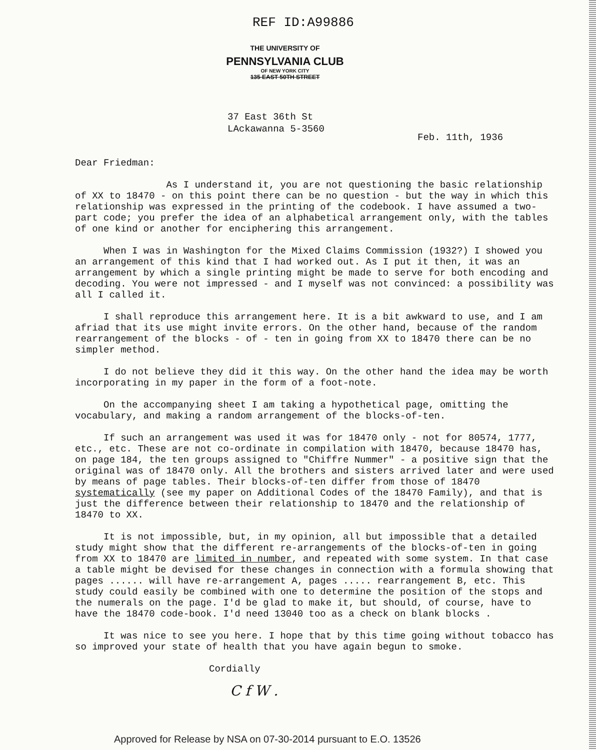REF ID:A99886
THE UNIVERSITY OF
PENNSYLVANIA CLUB
OF NEW YORK CITY
135 EAST 50TH STREET
37 East 36th St
LAckawanna 5-3560
Feb. 11th, 1936
Dear Friedman:
As I understand it, you are not questioning the basic relationship of XX to 18470 - on this point there can be no question - but the way in which this relationship was expressed in the printing of the codebook. I have assumed a two-part code; you prefer the idea of an alphabetical arrangement only, with the tables of one kind or another for enciphering this arrangement.
When I was in Washington for the Mixed Claims Commission (1932?) I showed you an arrangement of this kind that I had worked out. As I put it then, it was an arrangement by which a single printing might be made to serve for both encoding and decoding. You were not impressed - and I myself was not convinced: a possibility was all I called it.
I shall reproduce this arrangement here. It is a bit awkward to use, and I am afriad that its use might invite errors. On the other hand, because of the random rearrangement of the blocks - of - ten in going from XX to 18470 there can be no simpler method.
I do not believe they did it this way. On the other hand the idea may be worth incorporating in my paper in the form of a foot-note.
On the accompanying sheet I am taking a hypothetical page, omitting the vocabulary, and making a random arrangement of the blocks-of-ten.
If such an arrangement was used it was for 18470 only - not for 80574, 1777, etc., etc. These are not co-ordinate in compilation with 18470, because 18470 has, on page 184, the ten groups assigned to "Chiffre Nummer" - a positive sign that the original was of 18470 only. All the brothers and sisters arrived later and were used by means of page tables. Their blocks-of-ten differ from those of 18470 systematically (see my paper on Additional Codes of the 18470 Family), and that is just the difference between their relationship to 18470 and the relationship of 18470 to XX.
It is not impossible, but, in my opinion, all but impossible that a detailed study might show that the different re-arrangements of the blocks-of-ten in going from XX to 18470 are limited in number, and repeated with some system. In that case a table might be devised for these changes in connection with a formula showing that pages ...... will have re-arrangement A, pages ..... rearrangement B, etc. This study could easily be combined with one to determine the position of the stops and the numerals on the page. I'd be glad to make it, but should, of course, have to have the 18470 code-book. I'd need 13040 too as a check on blank blocks .
It was nice to see you here. I hope that by this time going without tobacco has so improved your state of health that you have again begun to smoke.
Cordially
C f W .
Approved for Release by NSA on 07-30-2014 pursuant to E.O. 13526